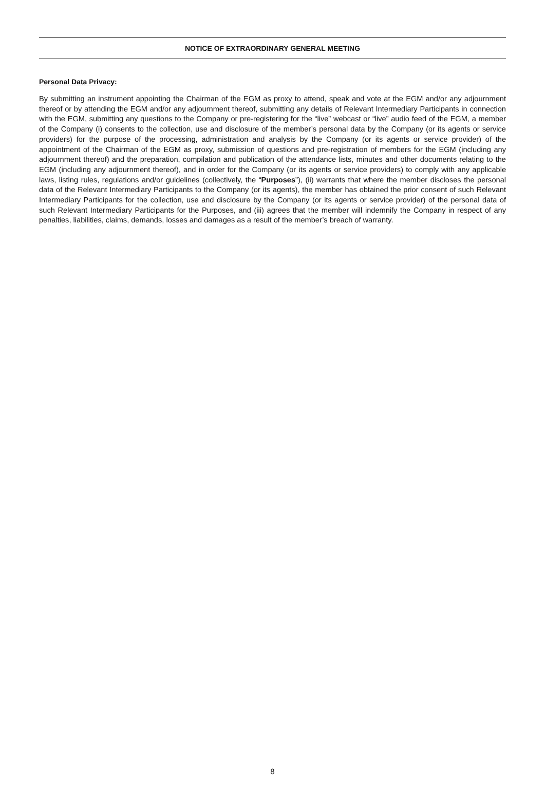NOTICE OF EXTRAORDINARY GENERAL MEETING
Personal Data Privacy:
By submitting an instrument appointing the Chairman of the EGM as proxy to attend, speak and vote at the EGM and/or any adjournment thereof or by attending the EGM and/or any adjournment thereof, submitting any details of Relevant Intermediary Participants in connection with the EGM, submitting any questions to the Company or pre-registering for the “live” webcast or “live” audio feed of the EGM, a member of the Company (i) consents to the collection, use and disclosure of the member’s personal data by the Company (or its agents or service providers) for the purpose of the processing, administration and analysis by the Company (or its agents or service provider) of the appointment of the Chairman of the EGM as proxy, submission of questions and pre-registration of members for the EGM (including any adjournment thereof) and the preparation, compilation and publication of the attendance lists, minutes and other documents relating to the EGM (including any adjournment thereof), and in order for the Company (or its agents or service providers) to comply with any applicable laws, listing rules, regulations and/or guidelines (collectively, the “Purposes”), (ii) warrants that where the member discloses the personal data of the Relevant Intermediary Participants to the Company (or its agents), the member has obtained the prior consent of such Relevant Intermediary Participants for the collection, use and disclosure by the Company (or its agents or service provider) of the personal data of such Relevant Intermediary Participants for the Purposes, and (iii) agrees that the member will indemnify the Company in respect of any penalties, liabilities, claims, demands, losses and damages as a result of the member’s breach of warranty.
8